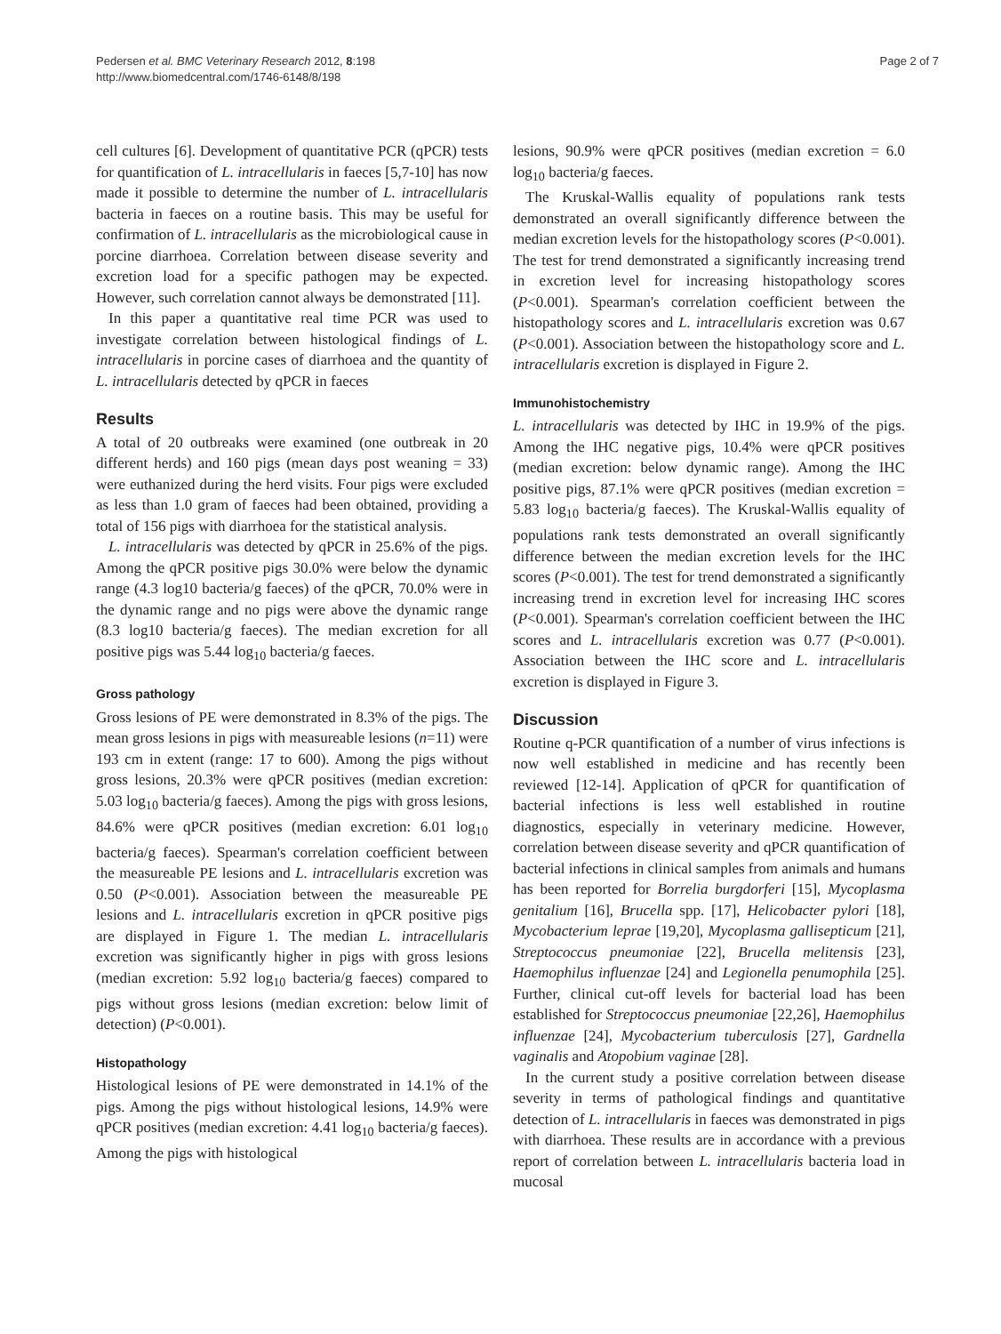Pedersen et al. BMC Veterinary Research 2012, 8:198
http://www.biomedcentral.com/1746-6148/8/198
Page 2 of 7
cell cultures [6]. Development of quantitative PCR (qPCR) tests for quantification of L. intracellularis in faeces [5,7-10] has now made it possible to determine the number of L. intracellularis bacteria in faeces on a routine basis. This may be useful for confirmation of L. intracellularis as the microbiological cause in porcine diarrhoea. Correlation between disease severity and excretion load for a specific pathogen may be expected. However, such correlation cannot always be demonstrated [11].
In this paper a quantitative real time PCR was used to investigate correlation between histological findings of L. intracellularis in porcine cases of diarrhoea and the quantity of L. intracellularis detected by qPCR in faeces
Results
A total of 20 outbreaks were examined (one outbreak in 20 different herds) and 160 pigs (mean days post weaning = 33) were euthanized during the herd visits. Four pigs were excluded as less than 1.0 gram of faeces had been obtained, providing a total of 156 pigs with diarrhoea for the statistical analysis.
L. intracellularis was detected by qPCR in 25.6% of the pigs. Among the qPCR positive pigs 30.0% were below the dynamic range (4.3 log10 bacteria/g faeces) of the qPCR, 70.0% were in the dynamic range and no pigs were above the dynamic range (8.3 log10 bacteria/g faeces). The median excretion for all positive pigs was 5.44 log<sub>10</sub> bacteria/g faeces.
Gross pathology
Gross lesions of PE were demonstrated in 8.3% of the pigs. The mean gross lesions in pigs with measureable lesions (n=11) were 193 cm in extent (range: 17 to 600). Among the pigs without gross lesions, 20.3% were qPCR positives (median excretion: 5.03 log<sub>10</sub> bacteria/g faeces). Among the pigs with gross lesions, 84.6% were qPCR positives (median excretion: 6.01 log<sub>10</sub> bacteria/g faeces). Spearman's correlation coefficient between the measureable PE lesions and L. intracellularis excretion was 0.50 (P<0.001). Association between the measureable PE lesions and L. intracellularis excretion in qPCR positive pigs are displayed in Figure 1. The median L. intracellularis excretion was significantly higher in pigs with gross lesions (median excretion: 5.92 log<sub>10</sub> bacteria/g faeces) compared to pigs without gross lesions (median excretion: below limit of detection) (P<0.001).
Histopathology
Histological lesions of PE were demonstrated in 14.1% of the pigs. Among the pigs without histological lesions, 14.9% were qPCR positives (median excretion: 4.41 log<sub>10</sub> bacteria/g faeces). Among the pigs with histological
lesions, 90.9% were qPCR positives (median excretion = 6.0 log<sub>10</sub> bacteria/g faeces.
The Kruskal-Wallis equality of populations rank tests demonstrated an overall significantly difference between the median excretion levels for the histopathology scores (P<0.001). The test for trend demonstrated a significantly increasing trend in excretion level for increasing histopathology scores (P<0.001). Spearman's correlation coefficient between the histopathology scores and L. intracellularis excretion was 0.67 (P<0.001). Association between the histopathology score and L. intracellularis excretion is displayed in Figure 2.
Immunohistochemistry
L. intracellularis was detected by IHC in 19.9% of the pigs. Among the IHC negative pigs, 10.4% were qPCR positives (median excretion: below dynamic range). Among the IHC positive pigs, 87.1% were qPCR positives (median excretion = 5.83 log<sub>10</sub> bacteria/g faeces). The Kruskal-Wallis equality of populations rank tests demonstrated an overall significantly difference between the median excretion levels for the IHC scores (P<0.001). The test for trend demonstrated a significantly increasing trend in excretion level for increasing IHC scores (P<0.001). Spearman's correlation coefficient between the IHC scores and L. intracellularis excretion was 0.77 (P<0.001). Association between the IHC score and L. intracellularis excretion is displayed in Figure 3.
Discussion
Routine q-PCR quantification of a number of virus infections is now well established in medicine and has recently been reviewed [12-14]. Application of qPCR for quantification of bacterial infections is less well established in routine diagnostics, especially in veterinary medicine. However, correlation between disease severity and qPCR quantification of bacterial infections in clinical samples from animals and humans has been reported for Borrelia burgdorferi [15], Mycoplasma genitalium [16], Brucella spp. [17], Helicobacter pylori [18], Mycobacterium leprae [19,20], Mycoplasma gallisepticum [21], Streptococcus pneumoniae [22], Brucella melitensis [23], Haemophilus influenzae [24] and Legionella penumophila [25]. Further, clinical cut-off levels for bacterial load has been established for Streptococcus pneumoniae [22,26], Haemophilus influenzae [24], Mycobacterium tuberculosis [27], Gardnella vaginalis and Atopobium vaginae [28].
In the current study a positive correlation between disease severity in terms of pathological findings and quantitative detection of L. intracellularis in faeces was demonstrated in pigs with diarrhoea. These results are in accordance with a previous report of correlation between L. intracellularis bacteria load in mucosal